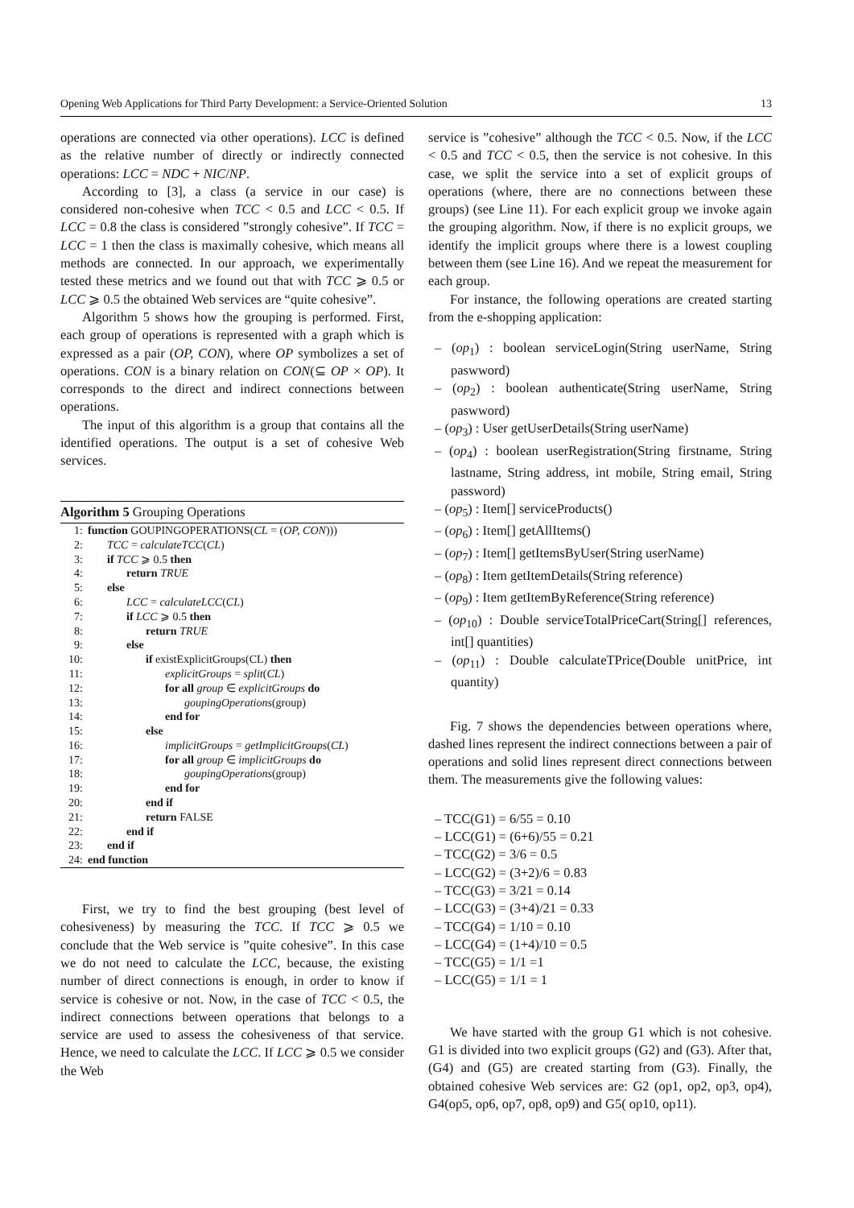Opening Web Applications for Third Party Development: a Service-Oriented Solution 13
operations are connected via other operations). LCC is defined as the relative number of directly or indirectly connected operations: LCC = NDC + NIC/NP.
According to [3], a class (a service in our case) is considered non-cohesive when TCC < 0.5 and LCC < 0.5. If LCC = 0.8 the class is considered ”strongly cohesive”. If TCC = LCC = 1 then the class is maximally cohesive, which means all methods are connected. In our approach, we experimentally tested these metrics and we found out that with TCC ⩾ 0.5 or LCC ⩾ 0.5 the obtained Web services are “quite cohesive”.
Algorithm 5 shows how the grouping is performed. First, each group of operations is represented with a graph which is expressed as a pair (OP, CON), where OP symbolizes a set of operations. CON is a binary relation on CON(⊆ OP × OP). It corresponds to the direct and indirect connections between operations.
The input of this algorithm is a group that contains all the identified operations. The output is a set of cohesive Web services.
Algorithm 5 Grouping Operations
| 1: | function GOUPINGOPERATIONS( CL = ( OP, CON ))) |
| 2: | TCC = calculateTCC ( CL ) |
| 3: | if TCC ⩾ 0.5 then |
| 4: | return TRUE |
| 5: | else |
| 6: | LCC = calculateLCC ( CL ) |
| 7: | if LCC ⩾ 0.5 then |
| 8: | return TRUE |
| 9: | else |
| 10: | if existExplicitGroups(CL) then |
| 11: | explicitGroups = split ( CL ) |
| 12: | for all group ∈ explicitGroups do |
| 13: | goupingOperations (group) |
| 14: | end for |
| 15: | else |
| 16: | implicitGroups = getImplicitGroups ( CL ) |
| 17: | for all group ∈ implicitGroups do |
| 18: | goupingOperations (group) |
| 19: | end for |
| 20: | end if |
| 21: | return FALSE |
| 22: | end if |
| 23: | end if |
| 24: | end function |
First, we try to find the best grouping (best level of cohesiveness) by measuring the TCC. If TCC ⩾ 0.5 we conclude that the Web service is ”quite cohesive”. In this case we do not need to calculate the LCC, because, the existing number of direct connections is enough, in order to know if service is cohesive or not. Now, in the case of TCC < 0.5, the indirect connections between operations that belongs to a service are used to assess the cohesiveness of that service. Hence, we need to calculate the LCC. If LCC ⩾ 0.5 we consider the Web
service is ”cohesive” although the TCC < 0.5. Now, if the LCC < 0.5 and TCC < 0.5, then the service is not cohesive. In this case, we split the service into a set of explicit groups of operations (where, there are no connections between these groups) (see Line 11). For each explicit group we invoke again the grouping algorithm. Now, if there is no explicit groups, we identify the implicit groups where there is a lowest coupling between them (see Line 16). And we repeat the measurement for each group.
For instance, the following operations are created starting from the e-shopping application:
– (op<sub>1</sub>) : boolean serviceLogin(String userName, String paswword)
– (op<sub>2</sub>) : boolean authenticate(String userName, String paswword)
– (op<sub>3</sub>) : User getUserDetails(String userName)
– (op<sub>4</sub>) : boolean userRegistration(String firstname, String lastname, String address, int mobile, String email, String password)
– (op<sub>5</sub>) : Item[] serviceProducts()
– (op<sub>6</sub>) : Item[] getAllItems()
– (op<sub>7</sub>) : Item[] getItemsByUser(String userName)
– (op<sub>8</sub>) : Item getItemDetails(String reference)
– (op<sub>9</sub>) : Item getItemByReference(String reference)
– (op<sub>10</sub>) : Double serviceTotalPriceCart(String[] references, int[] quantities)
– (op<sub>11</sub>) : Double calculateTPrice(Double unitPrice, int quantity)
Fig. 7 shows the dependencies between operations where, dashed lines represent the indirect connections between a pair of operations and solid lines represent direct connections between them. The measurements give the following values:
– TCC(G1) = 6/55 = 0.10
– LCC(G1) = (6+6)/55 = 0.21
– TCC(G2) = 3/6 = 0.5
– LCC(G2) = (3+2)/6 = 0.83
– TCC(G3) = 3/21 = 0.14
– LCC(G3) = (3+4)/21 = 0.33
– TCC(G4) = 1/10 = 0.10
– LCC(G4) = (1+4)/10 = 0.5
– TCC(G5) = 1/1 =1
– LCC(G5) = 1/1 = 1
We have started with the group G1 which is not cohesive. G1 is divided into two explicit groups (G2) and (G3). After that, (G4) and (G5) are created starting from (G3). Finally, the obtained cohesive Web services are: G2 (op1, op2, op3, op4), G4(op5, op6, op7, op8, op9) and G5( op10, op11).